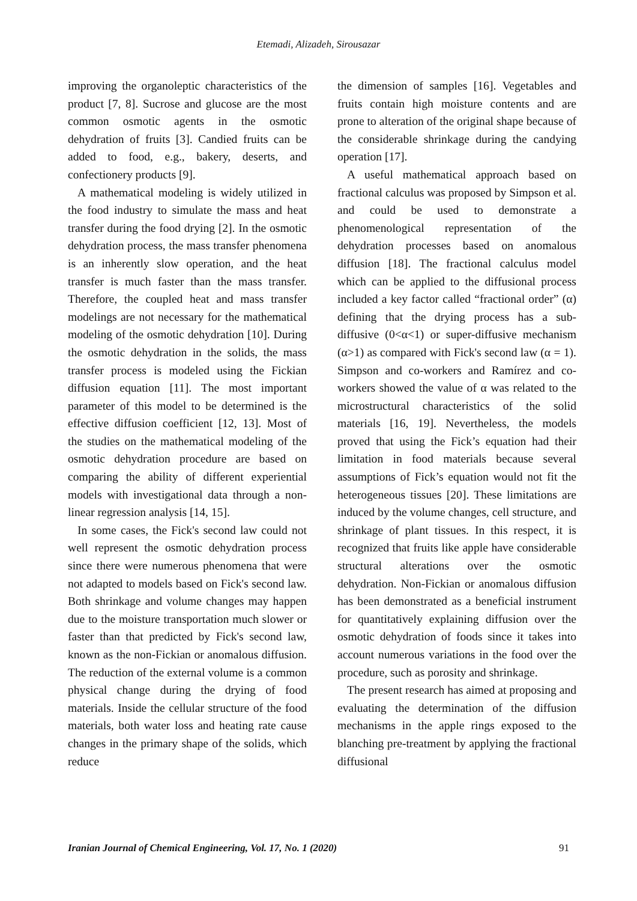Etemadi, Alizadeh, Sirousazar
improving the organoleptic characteristics of the product [7, 8]. Sucrose and glucose are the most common osmotic agents in the osmotic dehydration of fruits [3]. Candied fruits can be added to food, e.g., bakery, deserts, and confectionery products [9].
A mathematical modeling is widely utilized in the food industry to simulate the mass and heat transfer during the food drying [2]. In the osmotic dehydration process, the mass transfer phenomena is an inherently slow operation, and the heat transfer is much faster than the mass transfer. Therefore, the coupled heat and mass transfer modelings are not necessary for the mathematical modeling of the osmotic dehydration [10]. During the osmotic dehydration in the solids, the mass transfer process is modeled using the Fickian diffusion equation [11]. The most important parameter of this model to be determined is the effective diffusion coefficient [12, 13]. Most of the studies on the mathematical modeling of the osmotic dehydration procedure are based on comparing the ability of different experiential models with investigational data through a non-linear regression analysis [14, 15].
In some cases, the Fick's second law could not well represent the osmotic dehydration process since there were numerous phenomena that were not adapted to models based on Fick's second law. Both shrinkage and volume changes may happen due to the moisture transportation much slower or faster than that predicted by Fick's second law, known as the non-Fickian or anomalous diffusion. The reduction of the external volume is a common physical change during the drying of food materials. Inside the cellular structure of the food materials, both water loss and heating rate cause changes in the primary shape of the solids, which reduce
the dimension of samples [16]. Vegetables and fruits contain high moisture contents and are prone to alteration of the original shape because of the considerable shrinkage during the candying operation [17].
A useful mathematical approach based on fractional calculus was proposed by Simpson et al. and could be used to demonstrate a phenomenological representation of the dehydration processes based on anomalous diffusion [18]. The fractional calculus model which can be applied to the diffusional process included a key factor called “fractional order” (α) defining that the drying process has a sub-diffusive (0<α<1) or super-diffusive mechanism (α>1) as compared with Fick's second law (α = 1). Simpson and co-workers and Ramírez and co-workers showed the value of α was related to the microstructural characteristics of the solid materials [16, 19]. Nevertheless, the models proved that using the Fick’s equation had their limitation in food materials because several assumptions of Fick’s equation would not fit the heterogeneous tissues [20]. These limitations are induced by the volume changes, cell structure, and shrinkage of plant tissues. In this respect, it is recognized that fruits like apple have considerable structural alterations over the osmotic dehydration. Non-Fickian or anomalous diffusion has been demonstrated as a beneficial instrument for quantitatively explaining diffusion over the osmotic dehydration of foods since it takes into account numerous variations in the food over the procedure, such as porosity and shrinkage.
The present research has aimed at proposing and evaluating the determination of the diffusion mechanisms in the apple rings exposed to the blanching pre-treatment by applying the fractional diffusional
Iranian Journal of Chemical Engineering, Vol. 17, No. 1 (2020) 91